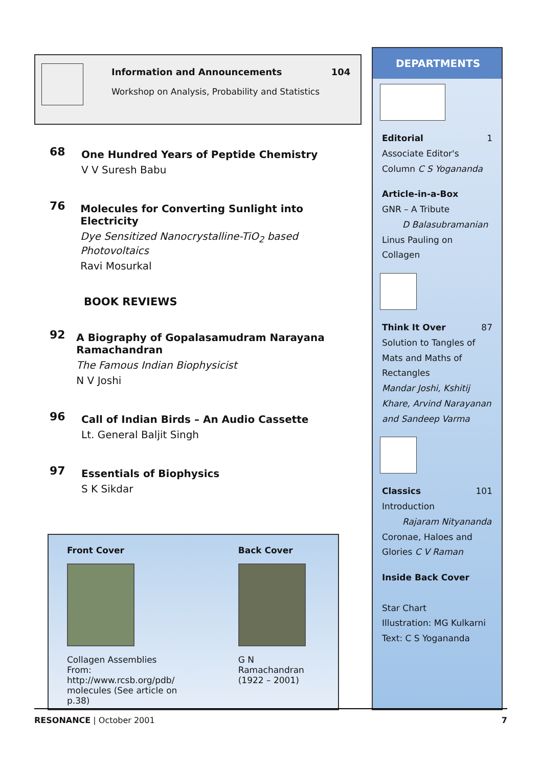Information and Announcements 104
Workshop on Analysis, Probability and Statistics
68
One Hundred Years of Peptide Chemistry
V V Suresh Babu
76
Molecules for Converting Sunlight into Electricity
Dye Sensitized Nanocrystalline-TiO<sub>2</sub> based Photovoltaics
Ravi Mosurkal
BOOK REVIEWS
92
A Biography of Gopalasamudram Narayana Ramachandran
The Famous Indian Biophysicist
N V Joshi
96
Call of Indian Birds – An Audio Cassette
Lt. General Baljit Singh
97
Essentials of Biophysics
S K Sikdar
Front Cover
Collagen Assemblies
From: http://www.rcsb.org/pdb/
molecules (See article on p.38)
Back Cover
G N Ramachandran
(1922 – 2001)
DEPARTMENTS
Editorial 1
Associate Editor's
Column C S Yogananda
Article-in-a-Box
GNR – A Tribute
D Balasubramanian
Linus Pauling on
Collagen
Think It Over 87
Solution to Tangles of Mats and Maths of Rectangles
Mandar Joshi, Kshitij Khare, Arvind Narayanan and Sandeep Varma
Classics 101
Introduction
Rajaram Nityananda
Coronae, Haloes and Glories C V Raman
Inside Back Cover
Star Chart
Illustration: MG Kulkarni
Text: C S Yogananda
RESONANCE | October 2001 7